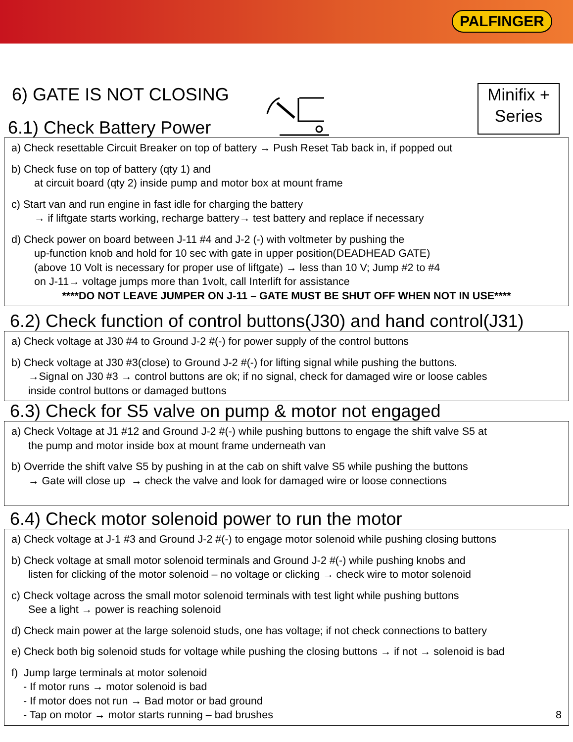PALFINGER
6) GATE IS NOT CLOSING
Minifix +
Series
6.1) Check Battery Power
a) Check resettable Circuit Breaker on top of battery → Push Reset Tab back in, if popped out
b) Check fuse on top of battery (qty 1) and
at circuit board (qty 2) inside pump and motor box at mount frame
c) Start van and run engine in fast idle for charging the battery
→ if liftgate starts working, recharge battery→ test battery and replace if necessary
d) Check power on board between J-11 #4 and J-2 (-) with voltmeter by pushing the
up-function knob and hold for 10 sec with gate in upper position(DEADHEAD GATE)
(above 10 Volt is necessary for proper use of liftgate) → less than 10 V; Jump #2 to #4
on J-11→ voltage jumps more than 1volt, call Interlift for assistance
****DO NOT LEAVE JUMPER ON J-11 – GATE MUST BE SHUT OFF WHEN NOT IN USE****
6.2) Check function of control buttons(J30) and hand control(J31)
a) Check voltage at J30 #4 to Ground J-2 #(-) for power supply of the control buttons
b) Check voltage at J30 #3(close) to Ground J-2 #(-) for lifting signal while pushing the buttons.
→Signal on J30 #3 → control buttons are ok; if no signal, check for damaged wire or loose cables
inside control buttons or damaged buttons
6.3) Check for S5 valve on pump & motor not engaged
a) Check Voltage at J1 #12 and Ground J-2 #(-) while pushing buttons to engage the shift valve S5 at
the pump and motor inside box at mount frame underneath van
b) Override the shift valve S5 by pushing in at the cab on shift valve S5 while pushing the buttons
→ Gate will close up → check the valve and look for damaged wire or loose connections
6.4) Check motor solenoid power to run the motor
a) Check voltage at J-1 #3 and Ground J-2 #(-) to engage motor solenoid while pushing closing buttons
b) Check voltage at small motor solenoid terminals and Ground J-2 #(-) while pushing knobs and
listen for clicking of the motor solenoid – no voltage or clicking → check wire to motor solenoid
c) Check voltage across the small motor solenoid terminals with test light while pushing buttons
See a light → power is reaching solenoid
d) Check main power at the large solenoid studs, one has voltage; if not check connections to battery
e) Check both big solenoid studs for voltage while pushing the closing buttons → if not → solenoid is bad
f) Jump large terminals at motor solenoid
- If motor runs → motor solenoid is bad
- If motor does not run → Bad motor or bad ground
- Tap on motor → motor starts running – bad brushes 8